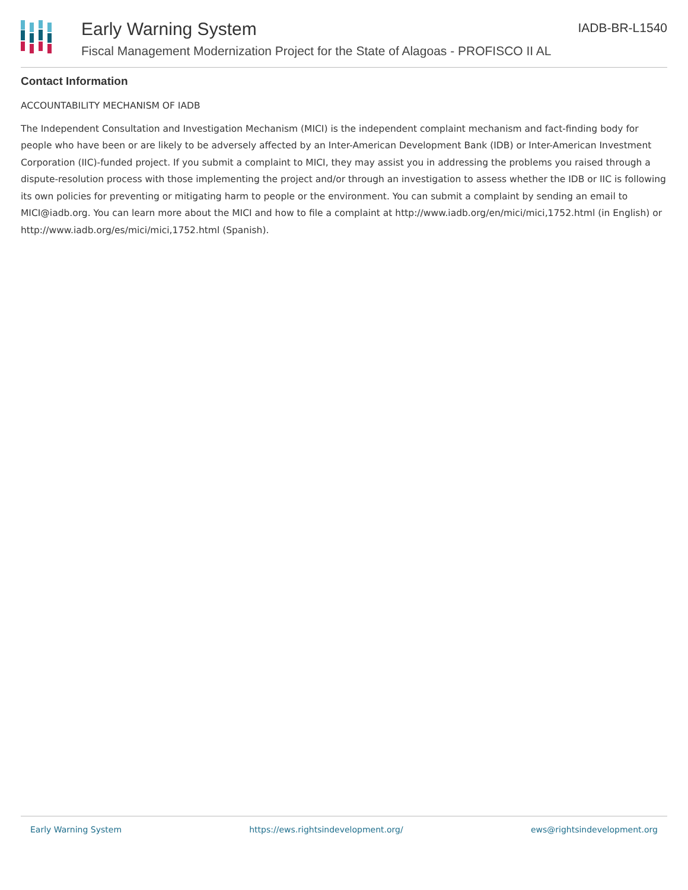Early Warning System
Fiscal Management Modernization Project for the State of Alagoas - PROFISCO II AL
IADB-BR-L1540
Contact Information
ACCOUNTABILITY MECHANISM OF IADB
The Independent Consultation and Investigation Mechanism (MICI) is the independent complaint mechanism and fact-finding body for people who have been or are likely to be adversely affected by an Inter-American Development Bank (IDB) or Inter-American Investment Corporation (IIC)-funded project. If you submit a complaint to MICI, they may assist you in addressing the problems you raised through a dispute-resolution process with those implementing the project and/or through an investigation to assess whether the IDB or IIC is following its own policies for preventing or mitigating harm to people or the environment. You can submit a complaint by sending an email to MICI@iadb.org. You can learn more about the MICI and how to file a complaint at http://www.iadb.org/en/mici/mici,1752.html (in English) or http://www.iadb.org/es/mici/mici,1752.html (Spanish).
Early Warning System https://ews.rightsindevelopment.org/ ews@rightsindevelopment.org